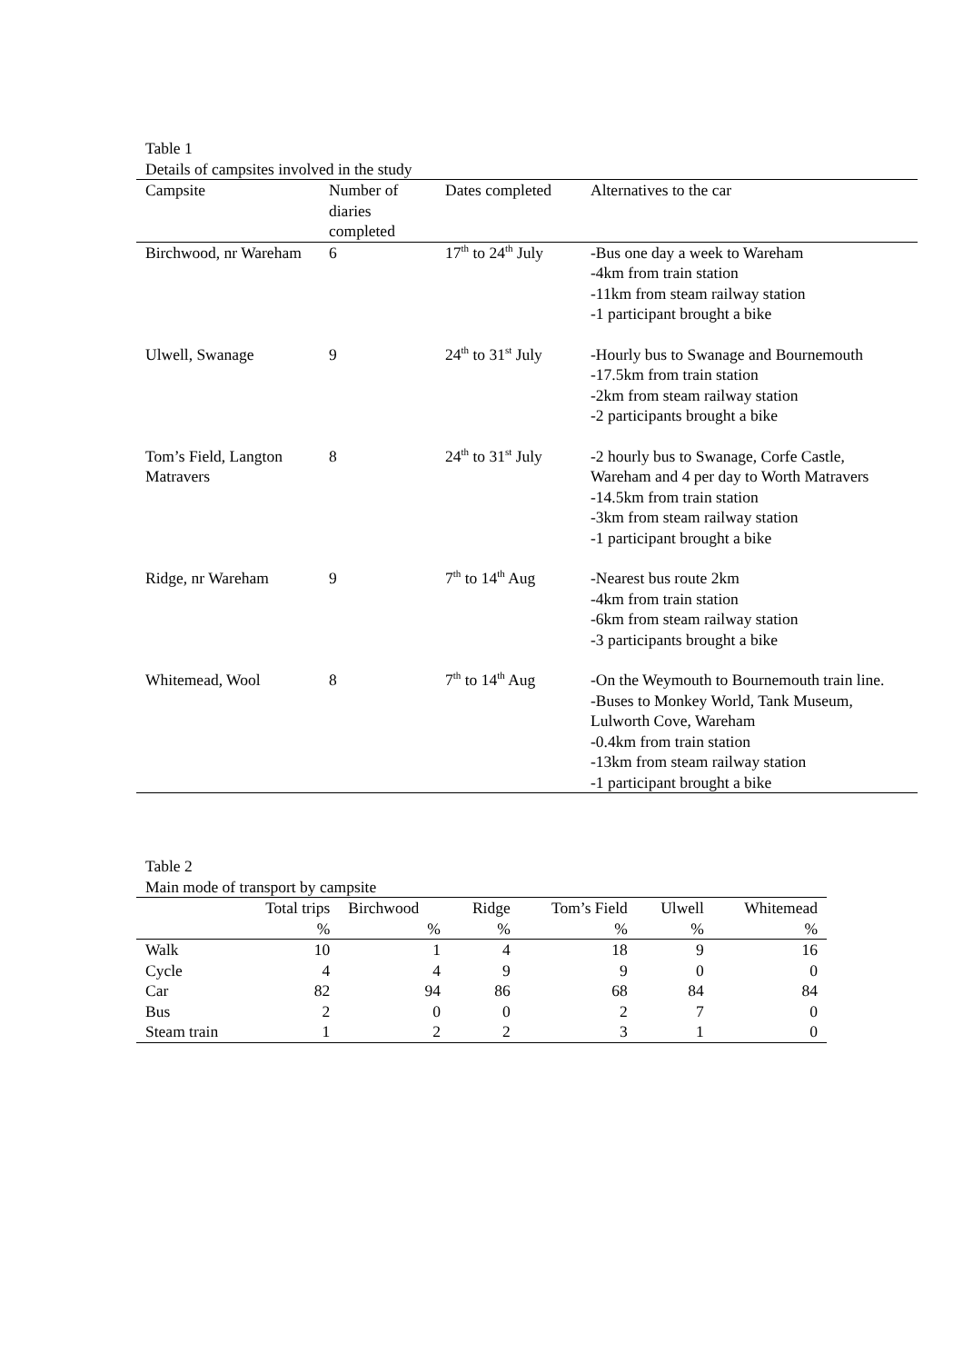Table 1
Details of campsites involved in the study
| Campsite | Number of diaries completed | Dates completed | Alternatives to the car |
| --- | --- | --- | --- |
| Birchwood, nr Wareham | 6 | 17<sup>th</sup> to 24<sup>th</sup> July | -Bus one day a week to Wareham -4km from train station -11km from steam railway station -1 participant brought a bike |
| Ulwell, Swanage | 9 | 24<sup>th</sup> to 31<sup>st</sup> July | -Hourly bus to Swanage and Bournemouth -17.5km from train station -2km from steam railway station -2 participants brought a bike |
| Tom’s Field, Langton Matravers | 8 | 24<sup>th</sup> to 31<sup>st</sup> July | -2 hourly bus to Swanage, Corfe Castle, Wareham and 4 per day to Worth Matravers -14.5km from train station -3km from steam railway station -1 participant brought a bike |
| Ridge, nr Wareham | 9 | 7<sup>th</sup> to 14<sup>th</sup> Aug | -Nearest bus route 2km -4km from train station -6km from steam railway station -3 participants brought a bike |
| Whitemead, Wool | 8 | 7<sup>th</sup> to 14<sup>th</sup> Aug | -On the Weymouth to Bournemouth train line. -Buses to Monkey World, Tank Museum, Lulworth Cove, Wareham -0.4km from train station -13km from steam railway station -1 participant brought a bike |
Table 2
Main mode of transport by campsite
| | Total trips | Birchwood | Ridge | Tom’s Field | Ulwell | Whitemead |
| --- | --- | --- | --- | --- | --- | --- |
| | % | % | % | % | % | % |
| Walk | 10 | 1 | 4 | 18 | 9 | 16 |
| Cycle | 4 | 4 | 9 | 9 | 0 | 0 |
| Car | 82 | 94 | 86 | 68 | 84 | 84 |
| Bus | 2 | 0 | 0 | 2 | 7 | 0 |
| Steam train | 1 | 2 | 2 | 3 | 1 | 0 |